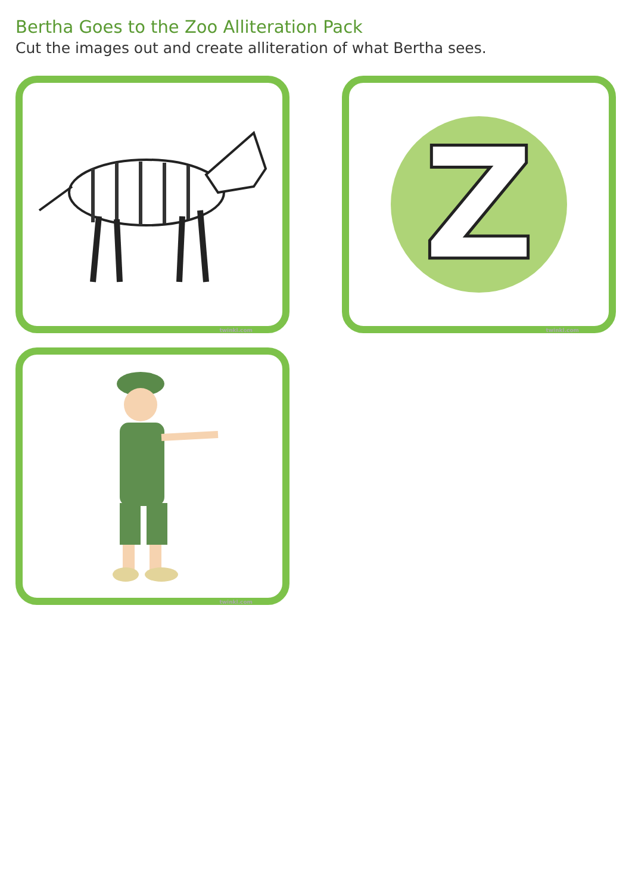Bertha Goes to the Zoo Alliteration Pack
Cut the images out and create alliteration of what Bertha sees.
twinkl.com
Z
twinkl.com
twinkl.com